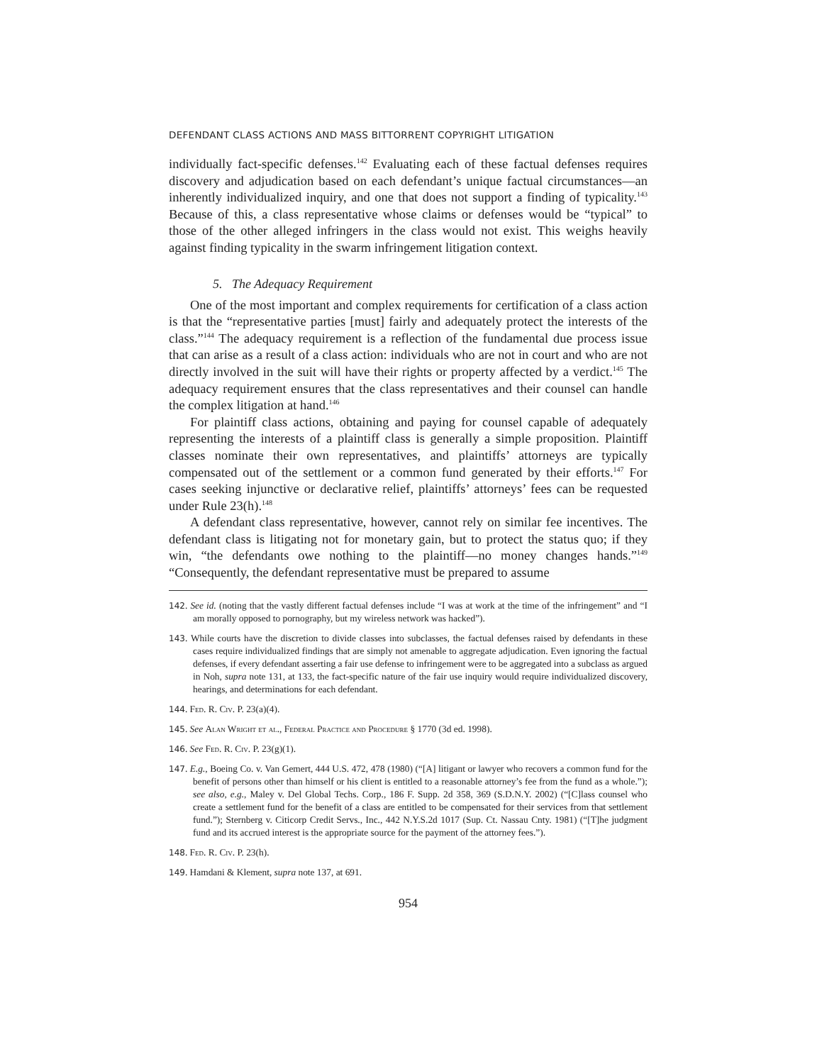DEFENDANT CLASS ACTIONS AND MASS BITTORRENT COPYRIGHT LITIGATION
individually fact-specific defenses.<sup>142</sup> Evaluating each of these factual defenses requires discovery and adjudication based on each defendant’s unique factual circumstances—an inherently individualized inquiry, and one that does not support a finding of typicality.<sup>143</sup> Because of this, a class representative whose claims or defenses would be “typical” to those of the other alleged infringers in the class would not exist. This weighs heavily against finding typicality in the swarm infringement litigation context.
5. The Adequacy Requirement
One of the most important and complex requirements for certification of a class action is that the “representative parties [must] fairly and adequately protect the interests of the class.”<sup>144</sup> The adequacy requirement is a reflection of the fundamental due process issue that can arise as a result of a class action: individuals who are not in court and who are not directly involved in the suit will have their rights or property affected by a verdict.<sup>145</sup> The adequacy requirement ensures that the class representatives and their counsel can handle the complex litigation at hand.<sup>146</sup>
For plaintiff class actions, obtaining and paying for counsel capable of adequately representing the interests of a plaintiff class is generally a simple proposition. Plaintiff classes nominate their own representatives, and plaintiffs’ attorneys are typically compensated out of the settlement or a common fund generated by their efforts.<sup>147</sup> For cases seeking injunctive or declarative relief, plaintiffs’ attorneys’ fees can be requested under Rule 23(h).<sup>148</sup>
A defendant class representative, however, cannot rely on similar fee incentives. The defendant class is litigating not for monetary gain, but to protect the status quo; if they win, “the defendants owe nothing to the plaintiff—no money changes hands.”<sup>149</sup> “Consequently, the defendant representative must be prepared to assume
142. See id. (noting that the vastly different factual defenses include “I was at work at the time of the infringement” and “I am morally opposed to pornography, but my wireless network was hacked”).
143. While courts have the discretion to divide classes into subclasses, the factual defenses raised by defendants in these cases require individualized findings that are simply not amenable to aggregate adjudication. Even ignoring the factual defenses, if every defendant asserting a fair use defense to infringement were to be aggregated into a subclass as argued in Noh, supra note 131, at 133, the fact-specific nature of the fair use inquiry would require individualized discovery, hearings, and determinations for each defendant.
144. Fed. R. Civ. P. 23(a)(4).
145. See Alan Wright et al., Federal Practice and Procedure § 1770 (3d ed. 1998).
146. See Fed. R. Civ. P. 23(g)(1).
147. E.g., Boeing Co. v. Van Gemert, 444 U.S. 472, 478 (1980) (“[A] litigant or lawyer who recovers a common fund for the benefit of persons other than himself or his client is entitled to a reasonable attorney’s fee from the fund as a whole.”); see also, e.g., Maley v. Del Global Techs. Corp., 186 F. Supp. 2d 358, 369 (S.D.N.Y. 2002) (“[C]lass counsel who create a settlement fund for the benefit of a class are entitled to be compensated for their services from that settlement fund.”); Sternberg v. Citicorp Credit Servs., Inc., 442 N.Y.S.2d 1017 (Sup. Ct. Nassau Cnty. 1981) (“[T]he judgment fund and its accrued interest is the appropriate source for the payment of the attorney fees.”).
148. Fed. R. Civ. P. 23(h).
149. Hamdani & Klement, supra note 137, at 691.
954